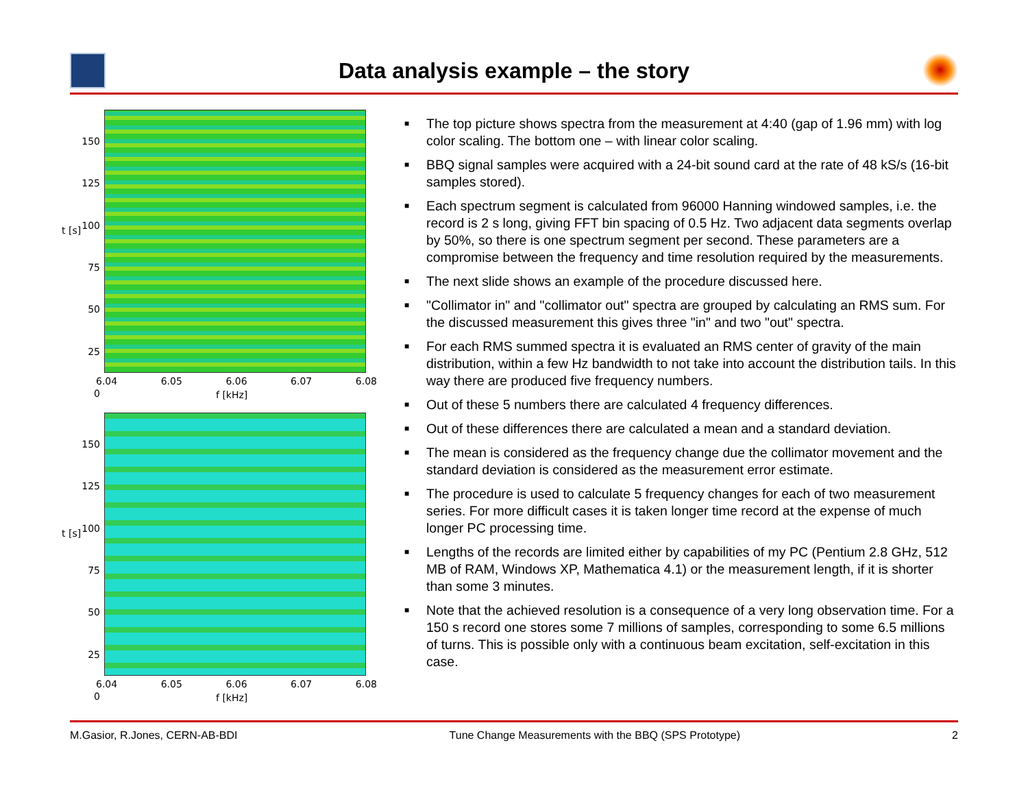Data analysis example – the story
t [s]
150
125
100
75
50
25
0
6.04 6.05 6.06 6.07 6.08
f [kHz]
t [s]
150
125
100
75
50
25
0
6.04 6.05 6.06 6.07 6.08
f [kHz]
■ The top picture shows spectra from the measurement at 4:40 (gap of 1.96 mm) with log color scaling. The bottom one – with linear color scaling.
■ BBQ signal samples were acquired with a 24-bit sound card at the rate of 48 kS/s (16-bit samples stored).
■ Each spectrum segment is calculated from 96000 Hanning windowed samples, i.e. the record is 2 s long, giving FFT bin spacing of 0.5 Hz. Two adjacent data segments overlap by 50%, so there is one spectrum segment per second. These parameters are a compromise between the frequency and time resolution required by the measurements.
■ The next slide shows an example of the procedure discussed here.
■ "Collimator in" and "collimator out" spectra are grouped by calculating an RMS sum. For the discussed measurement this gives three "in" and two "out" spectra.
■ For each RMS summed spectra it is evaluated an RMS center of gravity of the main distribution, within a few Hz bandwidth to not take into account the distribution tails. In this way there are produced five frequency numbers.
■ Out of these 5 numbers there are calculated 4 frequency differences.
■ Out of these differences there are calculated a mean and a standard deviation.
■ The mean is considered as the frequency change due the collimator movement and the standard deviation is considered as the measurement error estimate.
■ The procedure is used to calculate 5 frequency changes for each of two measurement series. For more difficult cases it is taken longer time record at the expense of much longer PC processing time.
■ Lengths of the records are limited either by capabilities of my PC (Pentium 2.8 GHz, 512 MB of RAM, Windows XP, Mathematica 4.1) or the measurement length, if it is shorter than some 3 minutes.
■ Note that the achieved resolution is a consequence of a very long observation time. For a 150 s record one stores some 7 millions of samples, corresponding to some 6.5 millions of turns. This is possible only with a continuous beam excitation, self-excitation in this case.
M.Gasior, R.Jones, CERN-AB-BDI Tune Change Measurements with the BBQ (SPS Prototype) 2